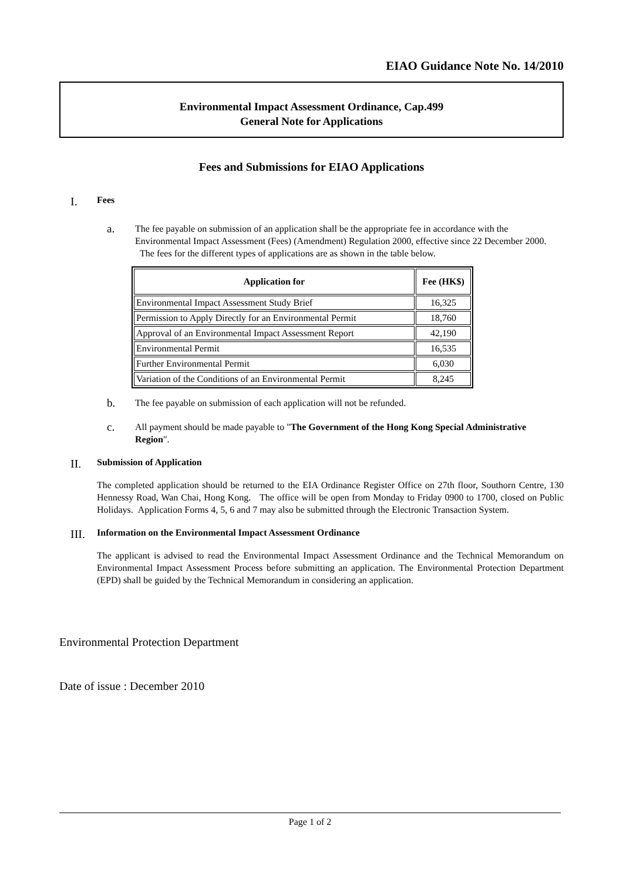EIAO Guidance Note No. 14/2010
Environmental Impact Assessment Ordinance, Cap.499
General Note for Applications
Fees and Submissions for EIAO Applications
I. Fees
a. The fee payable on submission of an application shall be the appropriate fee in accordance with the Environmental Impact Assessment (Fees) (Amendment) Regulation 2000, effective since 22 December 2000. The fees for the different types of applications are as shown in the table below.
| Application for | Fee (HK$) |
| --- | --- |
| Environmental Impact Assessment Study Brief | 16,325 |
| Permission to Apply Directly for an Environmental Permit | 18,760 |
| Approval of an Environmental Impact Assessment Report | 42,190 |
| Environmental Permit | 16,535 |
| Further Environmental Permit | 6,030 |
| Variation of the Conditions of an Environmental Permit | 8,245 |
b. The fee payable on submission of each application will not be refunded.
c. All payment should be made payable to "The Government of the Hong Kong Special Administrative Region".
II. Submission of Application
The completed application should be returned to the EIA Ordinance Register Office on 27th floor, Southorn Centre, 130 Hennessy Road, Wan Chai, Hong Kong. The office will be open from Monday to Friday 0900 to 1700, closed on Public Holidays. Application Forms 4, 5, 6 and 7 may also be submitted through the Electronic Transaction System.
III. Information on the Environmental Impact Assessment Ordinance
The applicant is advised to read the Environmental Impact Assessment Ordinance and the Technical Memorandum on Environmental Impact Assessment Process before submitting an application. The Environmental Protection Department (EPD) shall be guided by the Technical Memorandum in considering an application.
Environmental Protection Department
Date of issue : December 2010
Page 1 of 2